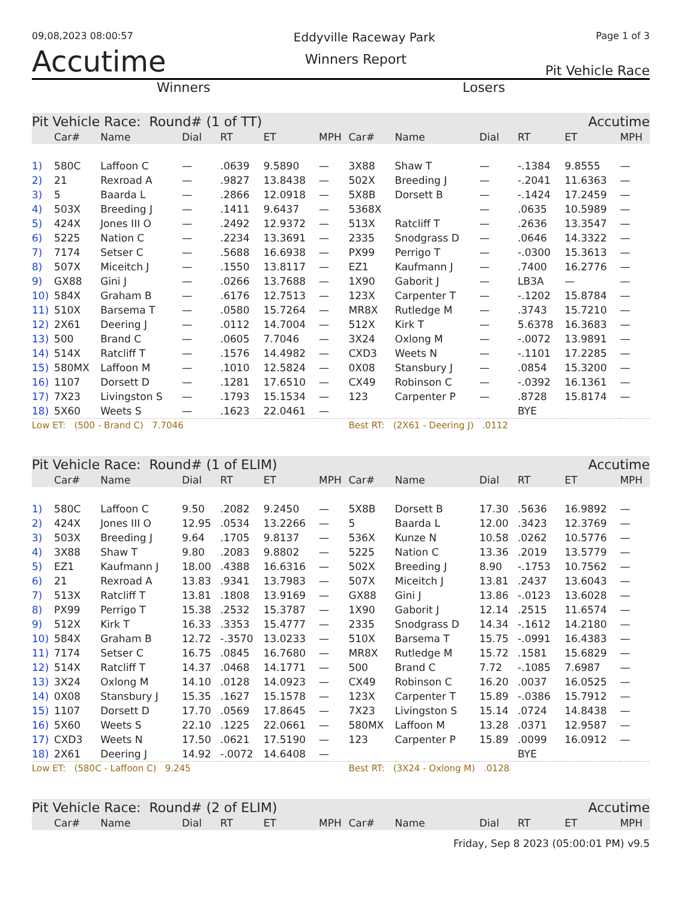09,08,2023 08:00:57 Eddyville Raceway Park Page 1 of 3
Accutime Winners Report Pit Vehicle Race
Winners Losers
| Pit Vehicle Race: Round# (1 of TT) | | | | | | | | | | Accutime | | |
| --- | --- | --- | --- | --- | --- | --- | --- | --- | --- | --- | --- | --- |
| | Car# | Name | Dial | RT | ET | MPH | Car# | Name | Dial | RT | ET | MPH |
| 1) | 580C | Laffoon C | — | .0639 | 9.5890 | — | 3X88 | Shaw T | — | -.1384 | 9.8555 | — |
| 2) | 21 | Rexroad A | — | .9827 | 13.8438 | — | 502X | Breeding J | — | -.2041 | 11.6363 | — |
| 3) | 5 | Baarda L | — | .2866 | 12.0918 | — | 5X8B | Dorsett B | — | -.1424 | 17.2459 | — |
| 4) | 503X | Breeding J | — | .1411 | 9.6437 | — | 5368X | | — | .0635 | 10.5989 | — |
| 5) | 424X | Jones III O | — | .2492 | 12.9372 | — | 513X | Ratcliff T | — | .2636 | 13.3547 | — |
| 6) | 5225 | Nation C | — | .2234 | 13.3691 | — | 2335 | Snodgrass D | — | .0646 | 14.3322 | — |
| 7) | 7174 | Setser C | — | .5688 | 16.6938 | — | PX99 | Perrigo T | — | -.0300 | 15.3613 | — |
| 8) | 507X | Miceitch J | — | .1550 | 13.8117 | — | EZ1 | Kaufmann J | — | .7400 | 16.2776 | — |
| 9) | GX88 | Gini J | — | .0266 | 13.7688 | — | 1X90 | Gaborit J | — | LB3A | — | — |
| 10) | 584X | Graham B | — | .6176 | 12.7513 | — | 123X | Carpenter T | — | -.1202 | 15.8784 | — |
| 11) | 510X | Barsema T | — | .0580 | 15.7264 | — | MR8X | Rutledge M | — | .3743 | 15.7210 | — |
| 12) | 2X61 | Deering J | — | .0112 | 14.7004 | — | 512X | Kirk T | — | 5.6378 | 16.3683 | — |
| 13) | 500 | Brand C | — | .0605 | 7.7046 | — | 3X24 | Oxlong M | — | -.0072 | 13.9891 | — |
| 14) | 514X | Ratcliff T | — | .1576 | 14.4982 | — | CXD3 | Weets N | — | -.1101 | 17.2285 | — |
| 15) | 580MX | Laffoon M | — | .1010 | 12.5824 | — | 0X08 | Stansbury J | — | .0854 | 15.3200 | — |
| 16) | 1107 | Dorsett D | — | .1281 | 17.6510 | — | CX49 | Robinson C | — | -.0392 | 16.1361 | — |
| 17) | 7X23 | Livingston S | — | .1793 | 15.1534 | — | 123 | Carpenter P | — | .8728 | 15.8174 | — |
| 18) | 5X60 | Weets S | — | .1623 | 22.0461 | — | | | | BYE | | |
| Low ET: (500 - Brand C) 7.7046 | | | | | | | Best RT: (2X61 - Deering J) .0112 | | | | | |
| Pit Vehicle Race: Round# (1 of ELIM) | | | | | | | | | | Accutime | | |
| | Car# | Name | Dial | RT | ET | MPH | Car# | Name | Dial | RT | ET | MPH |
| 1) | 580C | Laffoon C | 9.50 | .2082 | 9.2450 | — | 5X8B | Dorsett B | 17.30 | .5636 | 16.9892 | — |
| 2) | 424X | Jones III O | 12.95 | .0534 | 13.2266 | — | 5 | Baarda L | 12.00 | .3423 | 12.3769 | — |
| 3) | 503X | Breeding J | 9.64 | .1705 | 9.8137 | — | 536X | Kunze N | 10.58 | .0262 | 10.5776 | — |
| 4) | 3X88 | Shaw T | 9.80 | .2083 | 9.8802 | — | 5225 | Nation C | 13.36 | .2019 | 13.5779 | — |
| 5) | EZ1 | Kaufmann J | 18.00 | .4388 | 16.6316 | — | 502X | Breeding J | 8.90 | -.1753 | 10.7562 | — |
| 6) | 21 | Rexroad A | 13.83 | .9341 | 13.7983 | — | 507X | Miceitch J | 13.81 | .2437 | 13.6043 | — |
| 7) | 513X | Ratcliff T | 13.81 | .1808 | 13.9169 | — | GX88 | Gini J | 13.86 | -.0123 | 13.6028 | — |
| 8) | PX99 | Perrigo T | 15.38 | .2532 | 15.3787 | — | 1X90 | Gaborit J | 12.14 | .2515 | 11.6574 | — |
| 9) | 512X | Kirk T | 16.33 | .3353 | 15.4777 | — | 2335 | Snodgrass D | 14.34 | -.1612 | 14.2180 | — |
| 10) | 584X | Graham B | 12.72 | -.3570 | 13.0233 | — | 510X | Barsema T | 15.75 | -.0991 | 16.4383 | — |
| 11) | 7174 | Setser C | 16.75 | .0845 | 16.7680 | — | MR8X | Rutledge M | 15.72 | .1581 | 15.6829 | — |
| 12) | 514X | Ratcliff T | 14.37 | .0468 | 14.1771 | — | 500 | Brand C | 7.72 | -.1085 | 7.6987 | — |
| 13) | 3X24 | Oxlong M | 14.10 | .0128 | 14.0923 | — | CX49 | Robinson C | 16.20 | .0037 | 16.0525 | — |
| 14) | 0X08 | Stansbury J | 15.35 | .1627 | 15.1578 | — | 123X | Carpenter T | 15.89 | -.0386 | 15.7912 | — |
| 15) | 1107 | Dorsett D | 17.70 | .0569 | 17.8645 | — | 7X23 | Livingston S | 15.14 | .0724 | 14.8438 | — |
| 16) | 5X60 | Weets S | 22.10 | .1225 | 22.0661 | — | 580MX | Laffoon M | 13.28 | .0371 | 12.9587 | — |
| 17) | CXD3 | Weets N | 17.50 | .0621 | 17.5190 | — | 123 | Carpenter P | 15.89 | .0099 | 16.0912 | — |
| 18) | 2X61 | Deering J | 14.92 | -.0072 | 14.6408 | — | | | | BYE | | |
| Low ET: (580C - Laffoon C) 9.245 | | | | | | | Best RT: (3X24 - Oxlong M) .0128 | | | | | |
| Pit Vehicle Race: Round# (2 of ELIM) | | | | | | | | | | Accutime | | |
| | Car# | Name | Dial | RT | ET | MPH | Car# | Name | Dial | RT | ET | MPH |
Friday, Sep 8 2023 (05:00:01 PM) v9.5